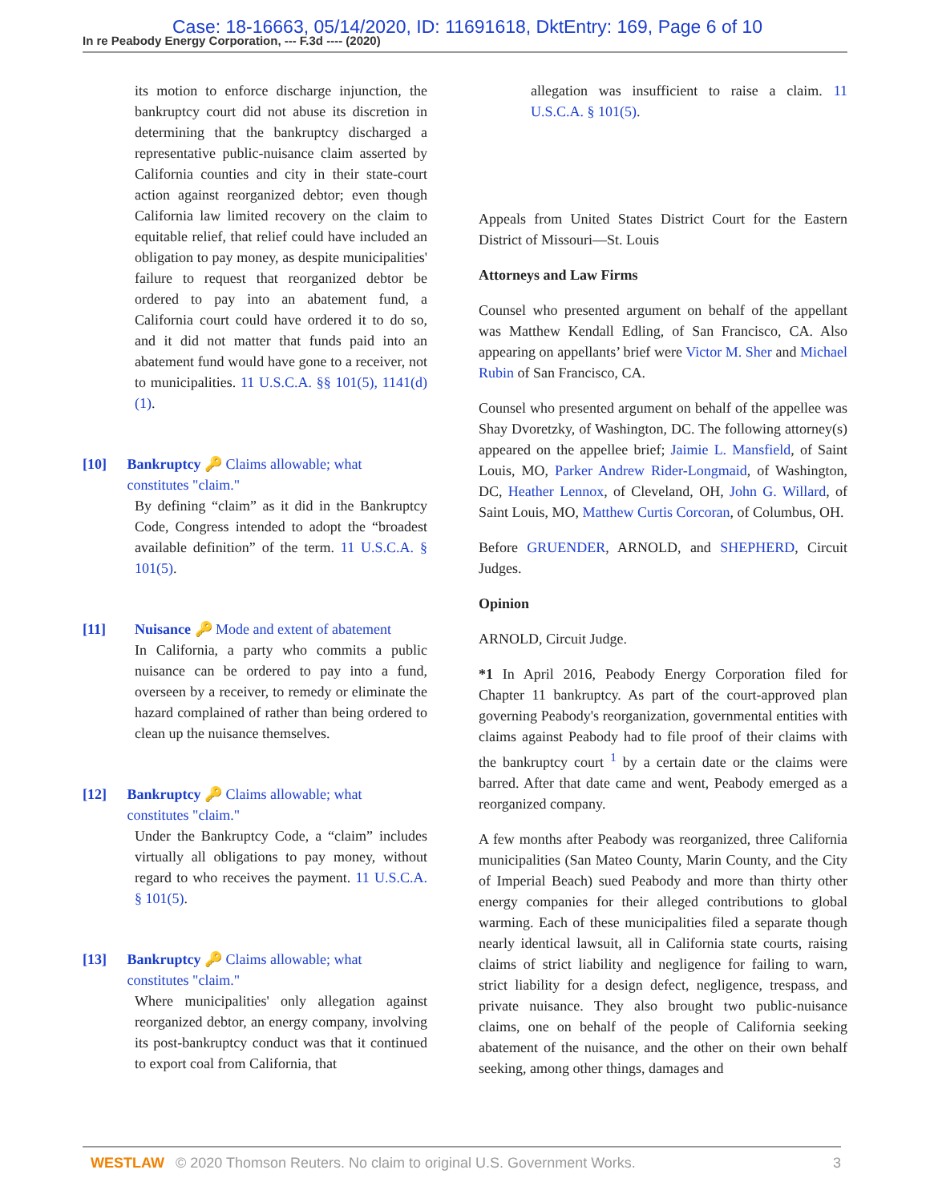In re Peabody Energy Corporation, --- F.3d ---- (2020) Case: 18-16663, 05/14/2020, ID: 11691618, DktEntry: 169, Page 6 of 10
its motion to enforce discharge injunction, the bankruptcy court did not abuse its discretion in determining that the bankruptcy discharged a representative public-nuisance claim asserted by California counties and city in their state-court action against reorganized debtor; even though California law limited recovery on the claim to equitable relief, that relief could have included an obligation to pay money, as despite municipalities' failure to request that reorganized debtor be ordered to pay into an abatement fund, a California court could have ordered it to do so, and it did not matter that funds paid into an abatement fund would have gone to a receiver, not to municipalities. 11 U.S.C.A. §§ 101(5), 1141(d)(1).
[10] Bankruptcy 🔑 Claims allowable; what constitutes "claim."
By defining “claim” as it did in the Bankruptcy Code, Congress intended to adopt the “broadest available definition” of the term. 11 U.S.C.A. § 101(5).
[11] Nuisance 🔑 Mode and extent of abatement
In California, a party who commits a public nuisance can be ordered to pay into a fund, overseen by a receiver, to remedy or eliminate the hazard complained of rather than being ordered to clean up the nuisance themselves.
[12] Bankruptcy 🔑 Claims allowable; what constitutes "claim."
Under the Bankruptcy Code, a “claim” includes virtually all obligations to pay money, without regard to who receives the payment. 11 U.S.C.A. § 101(5).
[13] Bankruptcy 🔑 Claims allowable; what constitutes "claim."
Where municipalities' only allegation against reorganized debtor, an energy company, involving its post-bankruptcy conduct was that it continued to export coal from California, that
allegation was insufficient to raise a claim. 11 U.S.C.A. § 101(5).
Appeals from United States District Court for the Eastern District of Missouri—St. Louis
Attorneys and Law Firms
Counsel who presented argument on behalf of the appellant was Matthew Kendall Edling, of San Francisco, CA. Also appearing on appellants’ brief were Victor M. Sher and Michael Rubin of San Francisco, CA.
Counsel who presented argument on behalf of the appellee was Shay Dvoretzky, of Washington, DC. The following attorney(s) appeared on the appellee brief; Jaimie L. Mansfield, of Saint Louis, MO, Parker Andrew Rider-Longmaid, of Washington, DC, Heather Lennox, of Cleveland, OH, John G. Willard, of Saint Louis, MO, Matthew Curtis Corcoran, of Columbus, OH.
Before GRUENDER, ARNOLD, and SHEPHERD, Circuit Judges.
Opinion
ARNOLD, Circuit Judge.
*1 In April 2016, Peabody Energy Corporation filed for Chapter 11 bankruptcy. As part of the court-approved plan governing Peabody's reorganization, governmental entities with claims against Peabody had to file proof of their claims with the bankruptcy court <sup>1</sup> by a certain date or the claims were barred. After that date came and went, Peabody emerged as a reorganized company.
A few months after Peabody was reorganized, three California municipalities (San Mateo County, Marin County, and the City of Imperial Beach) sued Peabody and more than thirty other energy companies for their alleged contributions to global warming. Each of these municipalities filed a separate though nearly identical lawsuit, all in California state courts, raising claims of strict liability and negligence for failing to warn, strict liability for a design defect, negligence, trespass, and private nuisance. They also brought two public-nuisance claims, one on behalf of the people of California seeking abatement of the nuisance, and the other on their own behalf seeking, among other things, damages and
WESTLAW © 2020 Thomson Reuters. No claim to original U.S. Government Works. 3